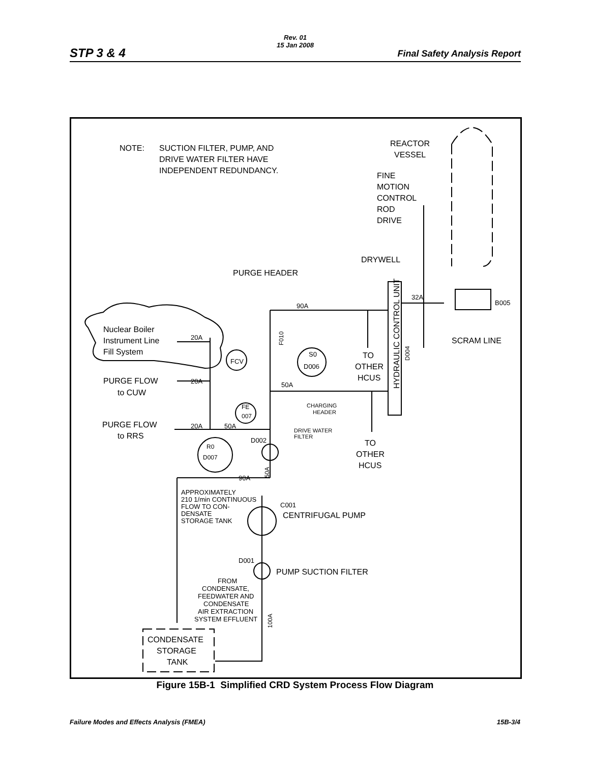Rev. 01
15 Jan 2008
STP 3 & 4 Final Safety Analysis Report
NOTE:
SUCTION FILTER, PUMP, AND
DRIVE WATER FILTER HAVE
INDEPENDENT REDUNDANCY.
REACTOR
VESSEL
FINE
MOTION
CONTROL
ROD
DRIVE
DRYWELL
PURGE HEADER
90A
32A
B005
SCRAM LINE
Nuclear Boiler
Instrument Line
Fill System
20A
PURGE FLOW
to CUW
20A
PURGE FLOW
to RRS
20A
50A
FCV
S0
D006
TO
OTHER
HCUS
50A
CHARGING
HEADER
FE
007
DRIVE WATER
FILTER
D002
TO
OTHER
HCUS
R0
D007
90A
APPROXIMATELY
210 1/min CONTINUOUS
FLOW TO CON-
DENSATE
STORAGE TANK
C001
CENTRIFUGAL PUMP
D001
PUMP SUCTION FILTER
FROM
CONDENSATE,
FEEDWATER AND
CONDENSATE
AIR EXTRACTION
SYSTEM EFFLUENT
CONDENSATE
STORAGE
TANK
HYDRAULIC CONTROL UNIT
D004
F010
50A
100A
Figure 15B-1 Simplified CRD System Process Flow Diagram
Failure Modes and Effects Analysis (FMEA) 15B-3/4